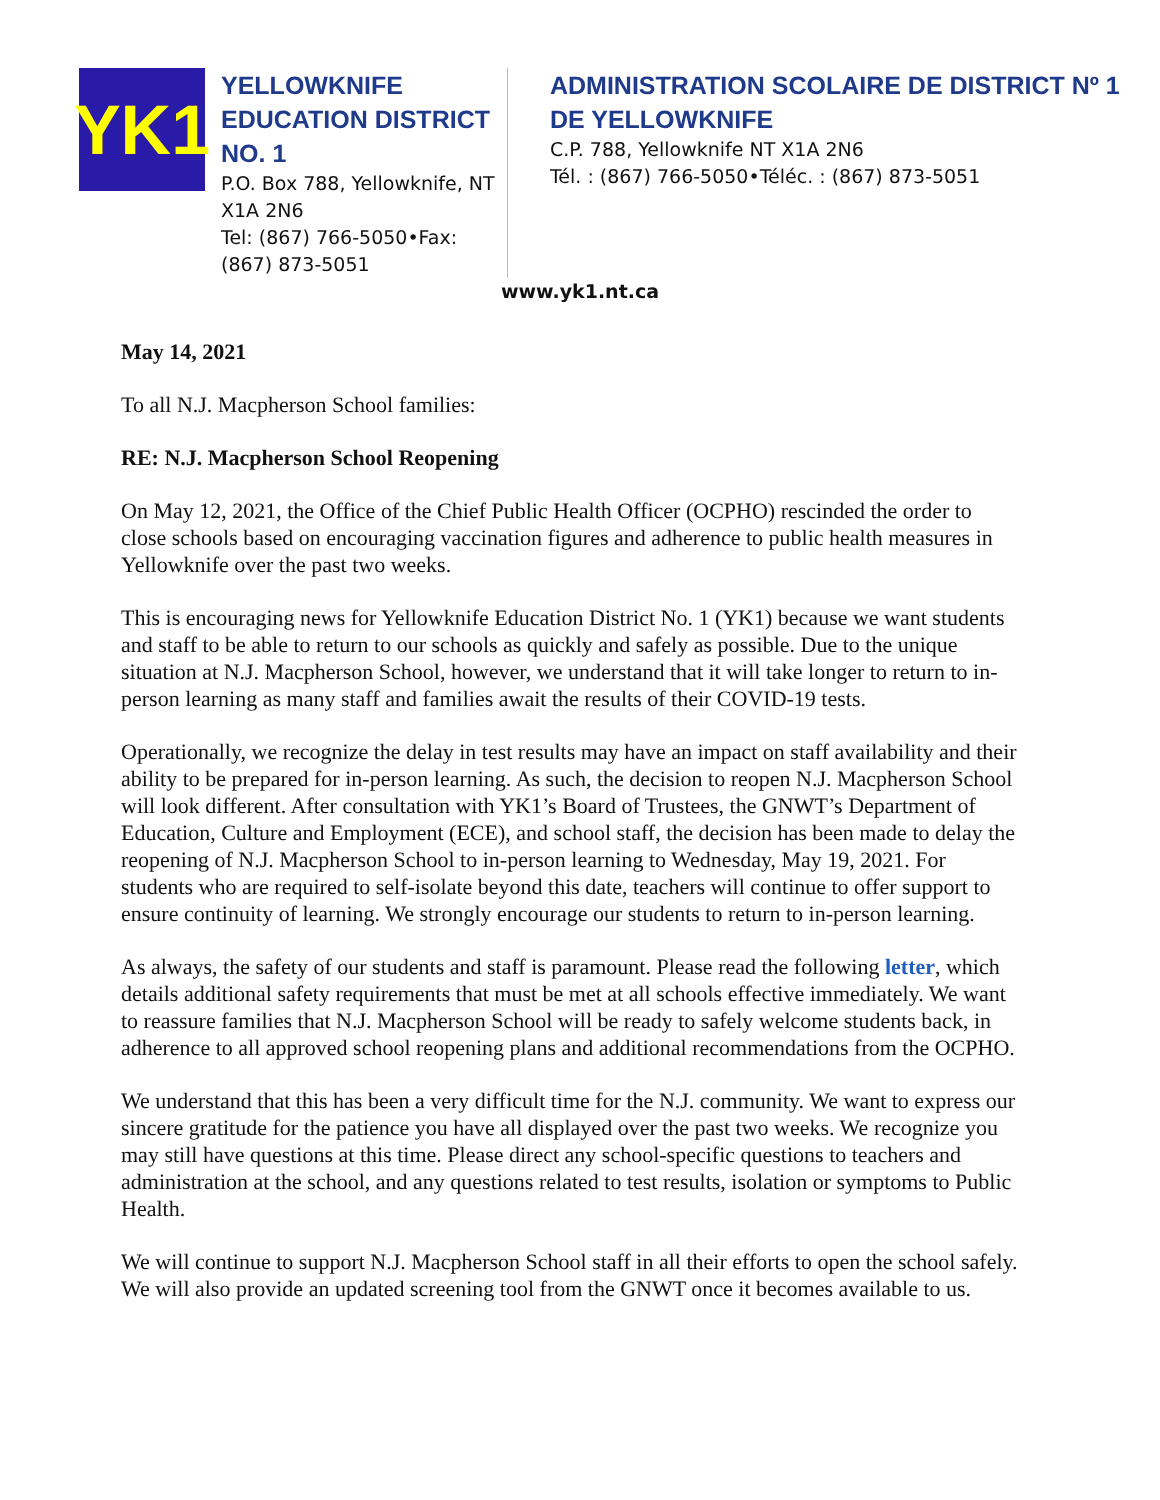YK1
YELLOWKNIFE EDUCATION DISTRICT NO. 1
P.O. Box 788, Yellowknife, NT X1A 2N6
Tel: (867) 766-5050•Fax: (867) 873-5051
ADMINISTRATION SCOLAIRE DE DISTRICT Nº 1 DE YELLOWKNIFE
C.P. 788, Yellowknife NT X1A 2N6
Tél. : (867) 766-5050•Téléc. : (867) 873-5051
www.yk1.nt.ca
May 14, 2021
To all N.J. Macpherson School families:
RE: N.J. Macpherson School Reopening
On May 12, 2021, the Office of the Chief Public Health Officer (OCPHO) rescinded the order to close schools based on encouraging vaccination figures and adherence to public health measures in Yellowknife over the past two weeks.
This is encouraging news for Yellowknife Education District No. 1 (YK1) because we want students and staff to be able to return to our schools as quickly and safely as possible. Due to the unique situation at N.J. Macpherson School, however, we understand that it will take longer to return to in-person learning as many staff and families await the results of their COVID-19 tests.
Operationally, we recognize the delay in test results may have an impact on staff availability and their ability to be prepared for in-person learning. As such, the decision to reopen N.J. Macpherson School will look different. After consultation with YK1’s Board of Trustees, the GNWT’s Department of Education, Culture and Employment (ECE), and school staff, the decision has been made to delay the reopening of N.J. Macpherson School to in-person learning to Wednesday, May 19, 2021. For students who are required to self-isolate beyond this date, teachers will continue to offer support to ensure continuity of learning. We strongly encourage our students to return to in-person learning.
As always, the safety of our students and staff is paramount. Please read the following letter, which details additional safety requirements that must be met at all schools effective immediately. We want to reassure families that N.J. Macpherson School will be ready to safely welcome students back, in adherence to all approved school reopening plans and additional recommendations from the OCPHO.
We understand that this has been a very difficult time for the N.J. community. We want to express our sincere gratitude for the patience you have all displayed over the past two weeks. We recognize you may still have questions at this time. Please direct any school-specific questions to teachers and administration at the school, and any questions related to test results, isolation or symptoms to Public Health.
We will continue to support N.J. Macpherson School staff in all their efforts to open the school safely. We will also provide an updated screening tool from the GNWT once it becomes available to us.